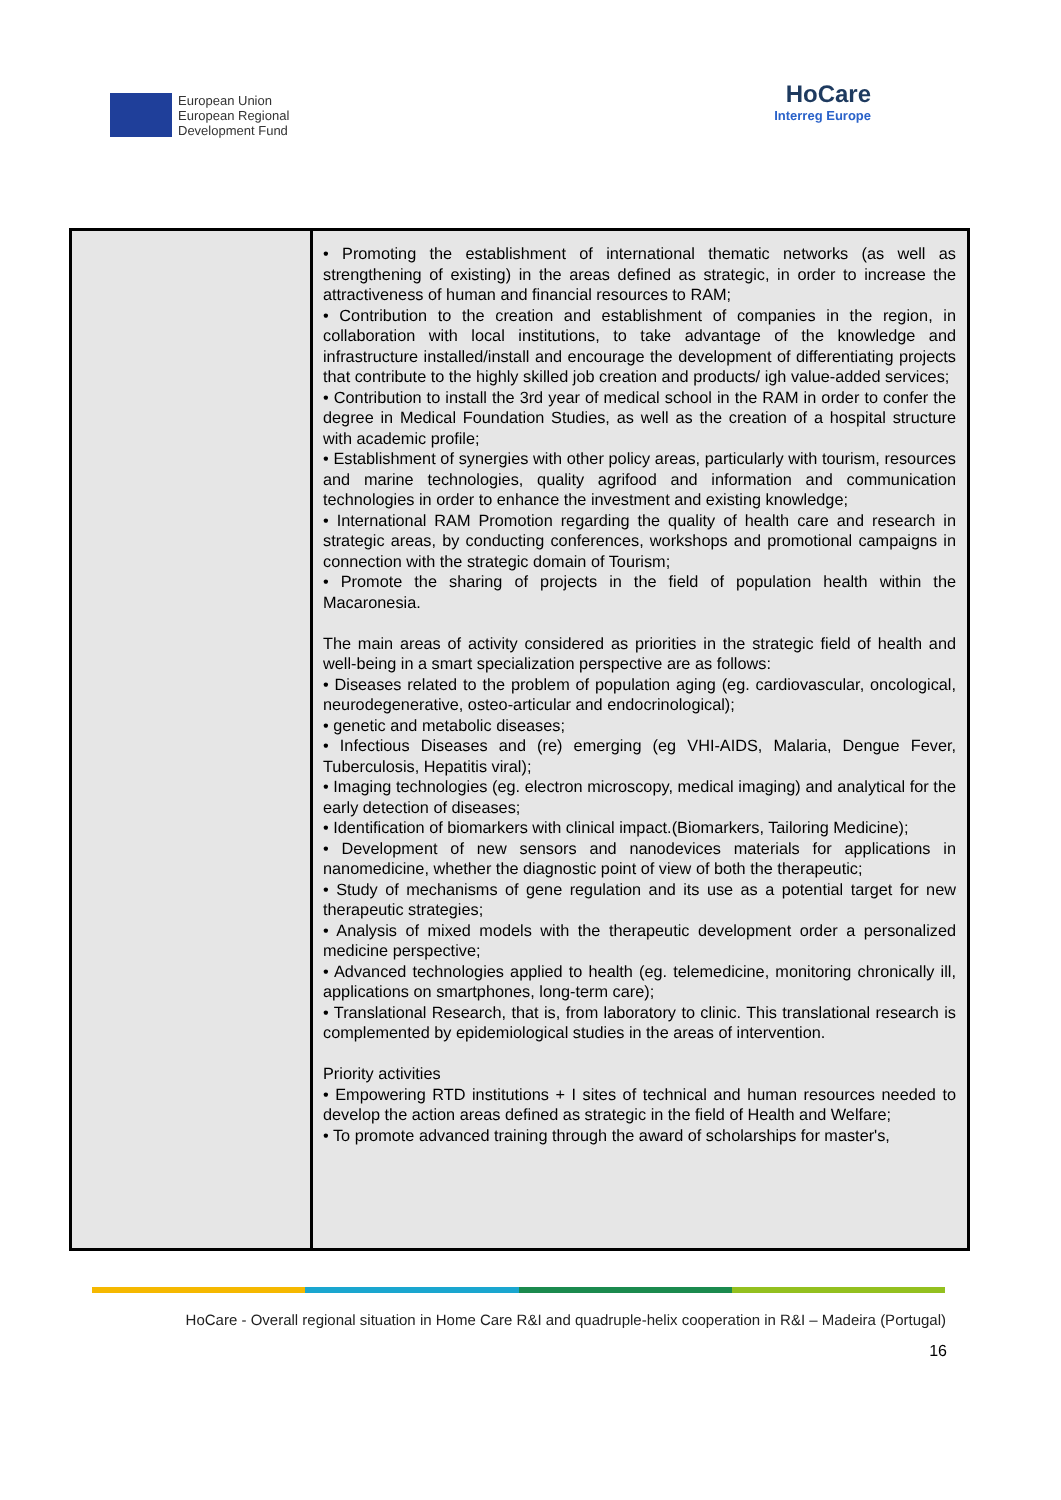European Union
European Regional
Development Fund
HoCare
Interreg Europe
| | • Promoting the establishment of international thematic networks (as well as strengthening of existing) in the areas defined as strategic, in order to increase the attractiveness of human and financial resources to RAM; • Contribution to the creation and establishment of companies in the region, in collaboration with local institutions, to take advantage of the knowledge and infrastructure installed/install and encourage the development of differentiating projects that contribute to the highly skilled job creation and products/ igh value-added services; • Contribution to install the 3rd year of medical school in the RAM in order to confer the degree in Medical Foundation Studies, as well as the creation of a hospital structure with academic profile; • Establishment of synergies with other policy areas, particularly with tourism, resources and marine technologies, quality agrifood and information and communication technologies in order to enhance the investment and existing knowledge; • International RAM Promotion regarding the quality of health care and research in strategic areas, by conducting conferences, workshops and promotional campaigns in connection with the strategic domain of Tourism; • Promote the sharing of projects in the field of population health within the Macaronesia. The main areas of activity considered as priorities in the strategic field of health and well-being in a smart specialization perspective are as follows: • Diseases related to the problem of population aging (eg. cardiovascular, oncological, neurodegenerative, osteo-articular and endocrinological); • genetic and metabolic diseases; • Infectious Diseases and (re) emerging (eg VHI-AIDS, Malaria, Dengue Fever, Tuberculosis, Hepatitis viral); • Imaging technologies (eg. electron microscopy, medical imaging) and analytical for the early detection of diseases; • Identification of biomarkers with clinical impact.(Biomarkers, Tailoring Medicine); • Development of new sensors and nanodevices materials for applications in nanomedicine, whether the diagnostic point of view of both the therapeutic; • Study of mechanisms of gene regulation and its use as a potential target for new therapeutic strategies; • Analysis of mixed models with the therapeutic development order a personalized medicine perspective; • Advanced technologies applied to health (eg. telemedicine, monitoring chronically ill, applications on smartphones, long-term care); • Translational Research, that is, from laboratory to clinic. This translational research is complemented by epidemiological studies in the areas of intervention. Priority activities • Empowering RTD institutions + I sites of technical and human resources needed to develop the action areas defined as strategic in the field of Health and Welfare; • To promote advanced training through the award of scholarships for master's, |
HoCare - Overall regional situation in Home Care R&I and quadruple-helix cooperation in R&I – Madeira (Portugal)
16